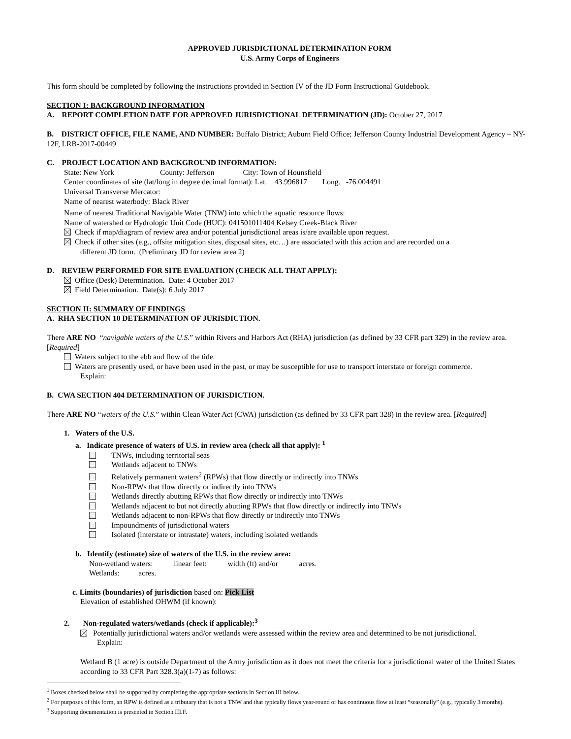APPROVED JURISDICTIONAL DETERMINATION FORM
U.S. Army Corps of Engineers
This form should be completed by following the instructions provided in Section IV of the JD Form Instructional Guidebook.
SECTION I: BACKGROUND INFORMATION
A. REPORT COMPLETION DATE FOR APPROVED JURISDICTIONAL DETERMINATION (JD): October 27, 2017
B. DISTRICT OFFICE, FILE NAME, AND NUMBER: Buffalo District; Auburn Field Office; Jefferson County Industrial Development Agency – NY-12F, LRB-2017-00449
C. PROJECT LOCATION AND BACKGROUND INFORMATION:
State: New York County: Jefferson City: Town of Hounsfield
Center coordinates of site (lat/long in degree decimal format): Lat. 43.996817 Long. -76.004491
Universal Transverse Mercator:
Name of nearest waterbody: Black River
Name of nearest Traditional Navigable Water (TNW) into which the aquatic resource flows:
Name of watershed or Hydrologic Unit Code (HUC): 041501011404 Kelsey Creek-Black River
Check if map/diagram of review area and/or potential jurisdictional areas is/are available upon request.
Check if other sites (e.g., offsite mitigation sites, disposal sites, etc…) are associated with this action and are recorded on a
different JD form. (Preliminary JD for review area 2)
D. REVIEW PERFORMED FOR SITE EVALUATION (CHECK ALL THAT APPLY):
Office (Desk) Determination. Date: 4 October 2017
Field Determination. Date(s): 6 July 2017
SECTION II: SUMMARY OF FINDINGS
A. RHA SECTION 10 DETERMINATION OF JURISDICTION.
There ARE NO “navigable waters of the U.S.” within Rivers and Harbors Act (RHA) jurisdiction (as defined by 33 CFR part 329) in the review area. [Required]
Waters subject to the ebb and flow of the tide.
Waters are presently used, or have been used in the past, or may be susceptible for use to transport interstate or foreign commerce.
Explain:
B. CWA SECTION 404 DETERMINATION OF JURISDICTION.
There ARE NO “waters of the U.S.” within Clean Water Act (CWA) jurisdiction (as defined by 33 CFR part 328) in the review area. [Required]
1. Waters of the U.S.
a. Indicate presence of waters of U.S. in review area (check all that apply): <sup>1</sup>
TNWs, including territorial seas
Wetlands adjacent to TNWs
Relatively permanent waters<sup>2</sup> (RPWs) that flow directly or indirectly into TNWs
Non-RPWs that flow directly or indirectly into TNWs
Wetlands directly abutting RPWs that flow directly or indirectly into TNWs
Wetlands adjacent to but not directly abutting RPWs that flow directly or indirectly into TNWs
Wetlands adjacent to non-RPWs that flow directly or indirectly into TNWs
Impoundments of jurisdictional waters
Isolated (interstate or intrastate) waters, including isolated wetlands
b. Identify (estimate) size of waters of the U.S. in the review area:
Non-wetland waters: linear feet: width (ft) and/or acres.
Wetlands: acres.
c. Limits (boundaries) of jurisdiction based on: Pick List
Elevation of established OHWM (if known):
2. Non-regulated waters/wetlands (check if applicable):<sup>3</sup>
Potentially jurisdictional waters and/or wetlands were assessed within the review area and determined to be not jurisdictional.
Explain:
Wetland B (1 acre) is outside Department of the Army jurisdiction as it does not meet the criteria for a jurisdictional water of the United States according to 33 CFR Part 328.3(a)(1-7) as follows:
<sup>1</sup> Boxes checked below shall be supported by completing the appropriate sections in Section III below.
<sup>2</sup> For purposes of this form, an RPW is defined as a tributary that is not a TNW and that typically flows year-round or has continuous flow at least “seasonally” (e.g., typically 3 months).
<sup>3</sup> Supporting documentation is presented in Section III.F.